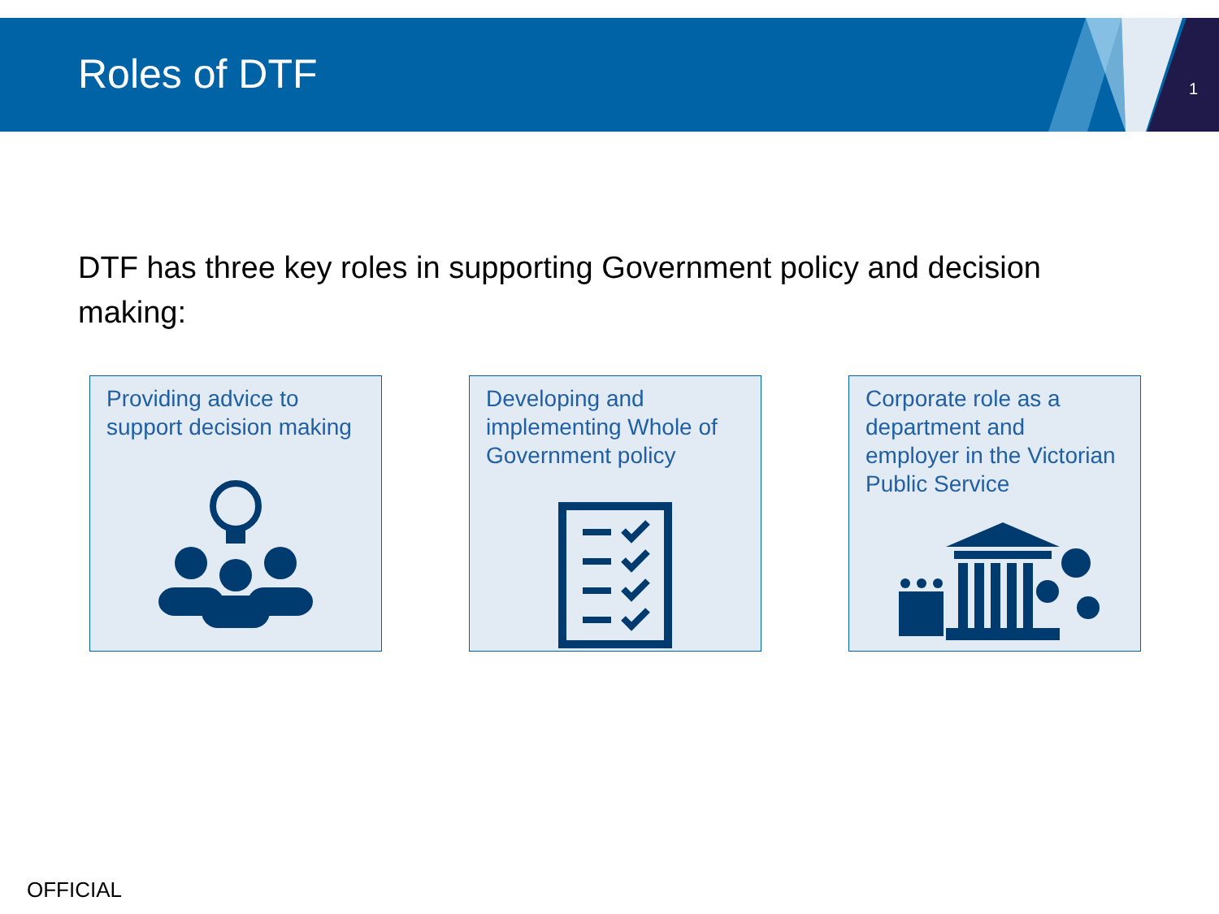Roles of DTF
1
DTF has three key roles in supporting Government policy and decision making:
Providing advice to support decision making
Developing and implementing Whole of Government policy
Corporate role as a department and employer in the Victorian Public Service
OFFICIAL